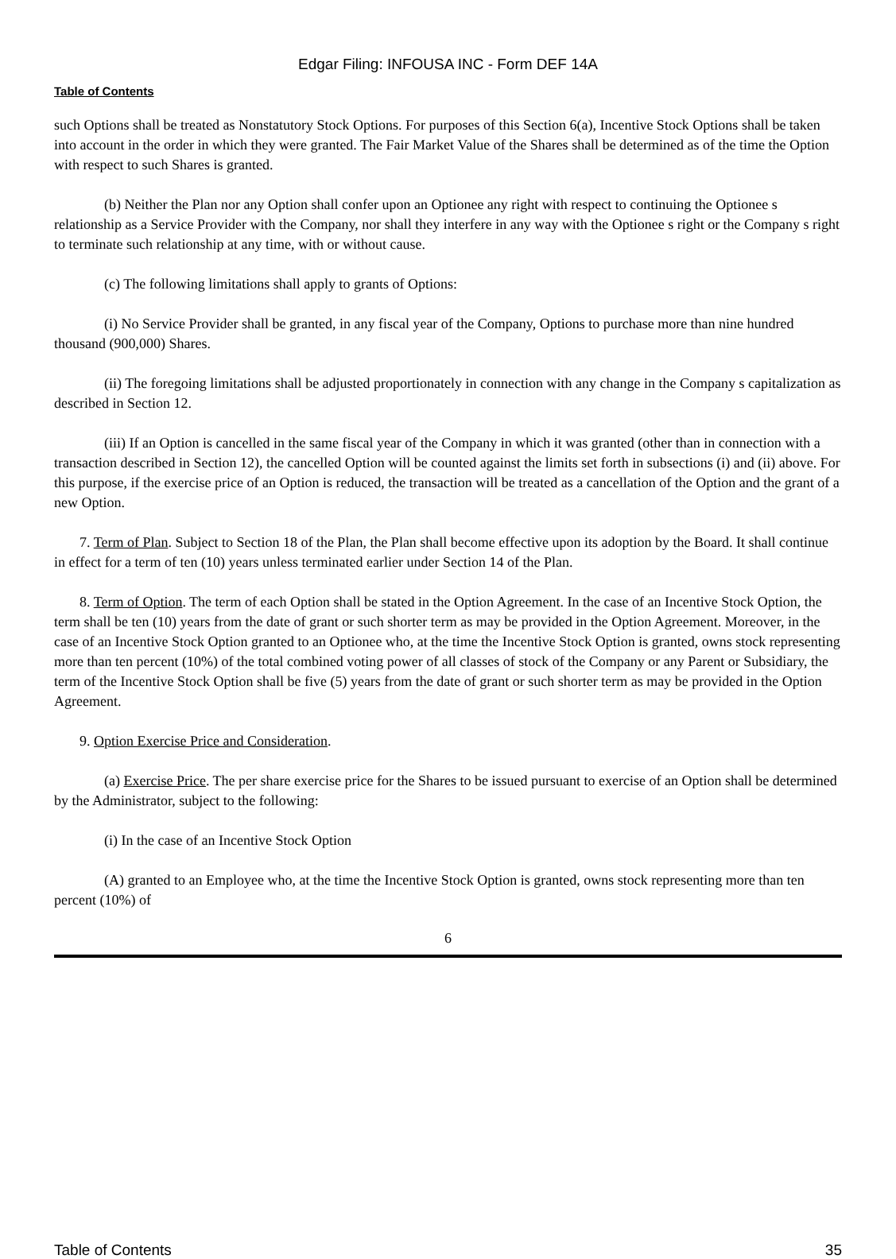Edgar Filing: INFOUSA INC - Form DEF 14A
Table of Contents
such Options shall be treated as Nonstatutory Stock Options. For purposes of this Section 6(a), Incentive Stock Options shall be taken into account in the order in which they were granted. The Fair Market Value of the Shares shall be determined as of the time the Option with respect to such Shares is granted.
(b) Neither the Plan nor any Option shall confer upon an Optionee any right with respect to continuing the Optionee s relationship as a Service Provider with the Company, nor shall they interfere in any way with the Optionee s right or the Company s right to terminate such relationship at any time, with or without cause.
(c) The following limitations shall apply to grants of Options:
(i) No Service Provider shall be granted, in any fiscal year of the Company, Options to purchase more than nine hundred thousand (900,000) Shares.
(ii) The foregoing limitations shall be adjusted proportionately in connection with any change in the Company s capitalization as described in Section 12.
(iii) If an Option is cancelled in the same fiscal year of the Company in which it was granted (other than in connection with a transaction described in Section 12), the cancelled Option will be counted against the limits set forth in subsections (i) and (ii) above. For this purpose, if the exercise price of an Option is reduced, the transaction will be treated as a cancellation of the Option and the grant of a new Option.
7. Term of Plan. Subject to Section 18 of the Plan, the Plan shall become effective upon its adoption by the Board. It shall continue in effect for a term of ten (10) years unless terminated earlier under Section 14 of the Plan.
8. Term of Option. The term of each Option shall be stated in the Option Agreement. In the case of an Incentive Stock Option, the term shall be ten (10) years from the date of grant or such shorter term as may be provided in the Option Agreement. Moreover, in the case of an Incentive Stock Option granted to an Optionee who, at the time the Incentive Stock Option is granted, owns stock representing more than ten percent (10%) of the total combined voting power of all classes of stock of the Company or any Parent or Subsidiary, the term of the Incentive Stock Option shall be five (5) years from the date of grant or such shorter term as may be provided in the Option Agreement.
9. Option Exercise Price and Consideration.
(a) Exercise Price. The per share exercise price for the Shares to be issued pursuant to exercise of an Option shall be determined by the Administrator, subject to the following:
(i) In the case of an Incentive Stock Option
(A) granted to an Employee who, at the time the Incentive Stock Option is granted, owns stock representing more than ten percent (10%) of
6
Table of Contents 35